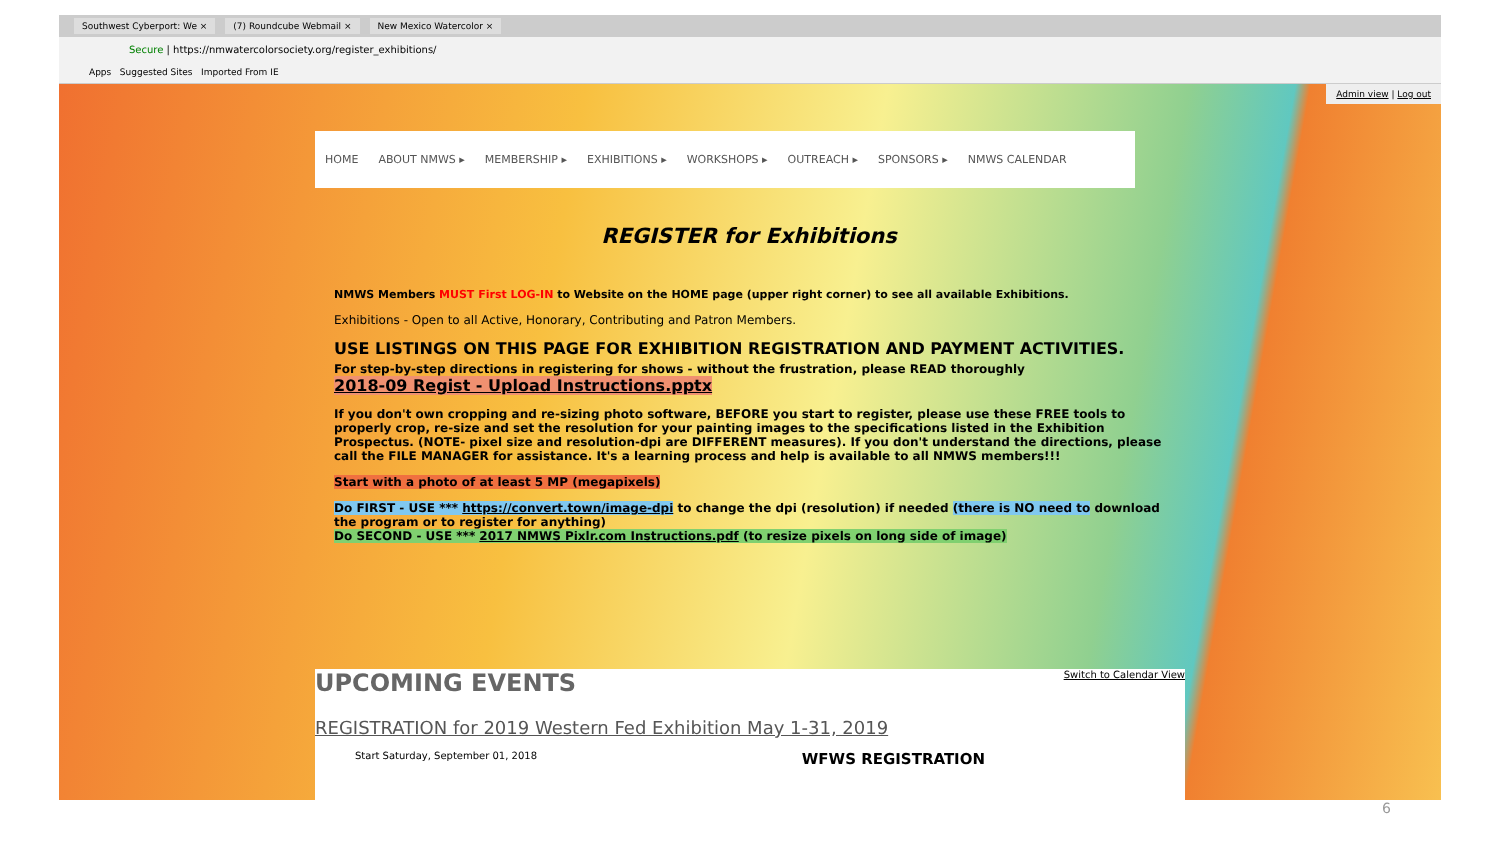Southwest Cyberport: We × (7) Roundcube Webmail × New Mexico Watercolor ×
Secure | https://nmwatercolorsociety.org/register_exhibitions/
Apps Suggested Sites Imported From IE
Admin view | Log out
HOME ABOUT NMWS ▸ MEMBERSHIP ▸ EXHIBITIONS ▸ WORKSHOPS ▸ OUTREACH ▸ SPONSORS ▸ NMWS CALENDAR
REGISTER for Exhibitions
NMWS Members MUST First LOG-IN to Website on the HOME page (upper right corner) to see all available Exhibitions.
Exhibitions - Open to all Active, Honorary, Contributing and Patron Members.
USE LISTINGS ON THIS PAGE FOR EXHIBITION REGISTRATION AND PAYMENT ACTIVITIES.
For step-by-step directions in registering for shows - without the frustration, please READ thoroughly
2018-09 Regist - Upload Instructions.pptx
If you don't own cropping and re-sizing photo software, BEFORE you start to register, please use these FREE tools to properly crop, re-size and set the resolution for your painting images to the specifications listed in the Exhibition Prospectus. (NOTE- pixel size and resolution-dpi are DIFFERENT measures). If you don't understand the directions, please call the FILE MANAGER for assistance. It's a learning process and help is available to all NMWS members!!!
Start with a photo of at least 5 MP (megapixels)
Do FIRST - USE *** https://convert.town/image-dpi to change the dpi (resolution) if needed (there is NO need to download the program or to register for anything)
Do SECOND - USE *** 2017 NMWS Pixlr.com Instructions.pdf (to resize pixels on long side of image)
Switch to Calendar View
UPCOMING EVENTS
REGISTRATION for 2019 Western Fed Exhibition May 1-31, 2019
Start Saturday, September 01, 2018 WFWS REGISTRATION
6